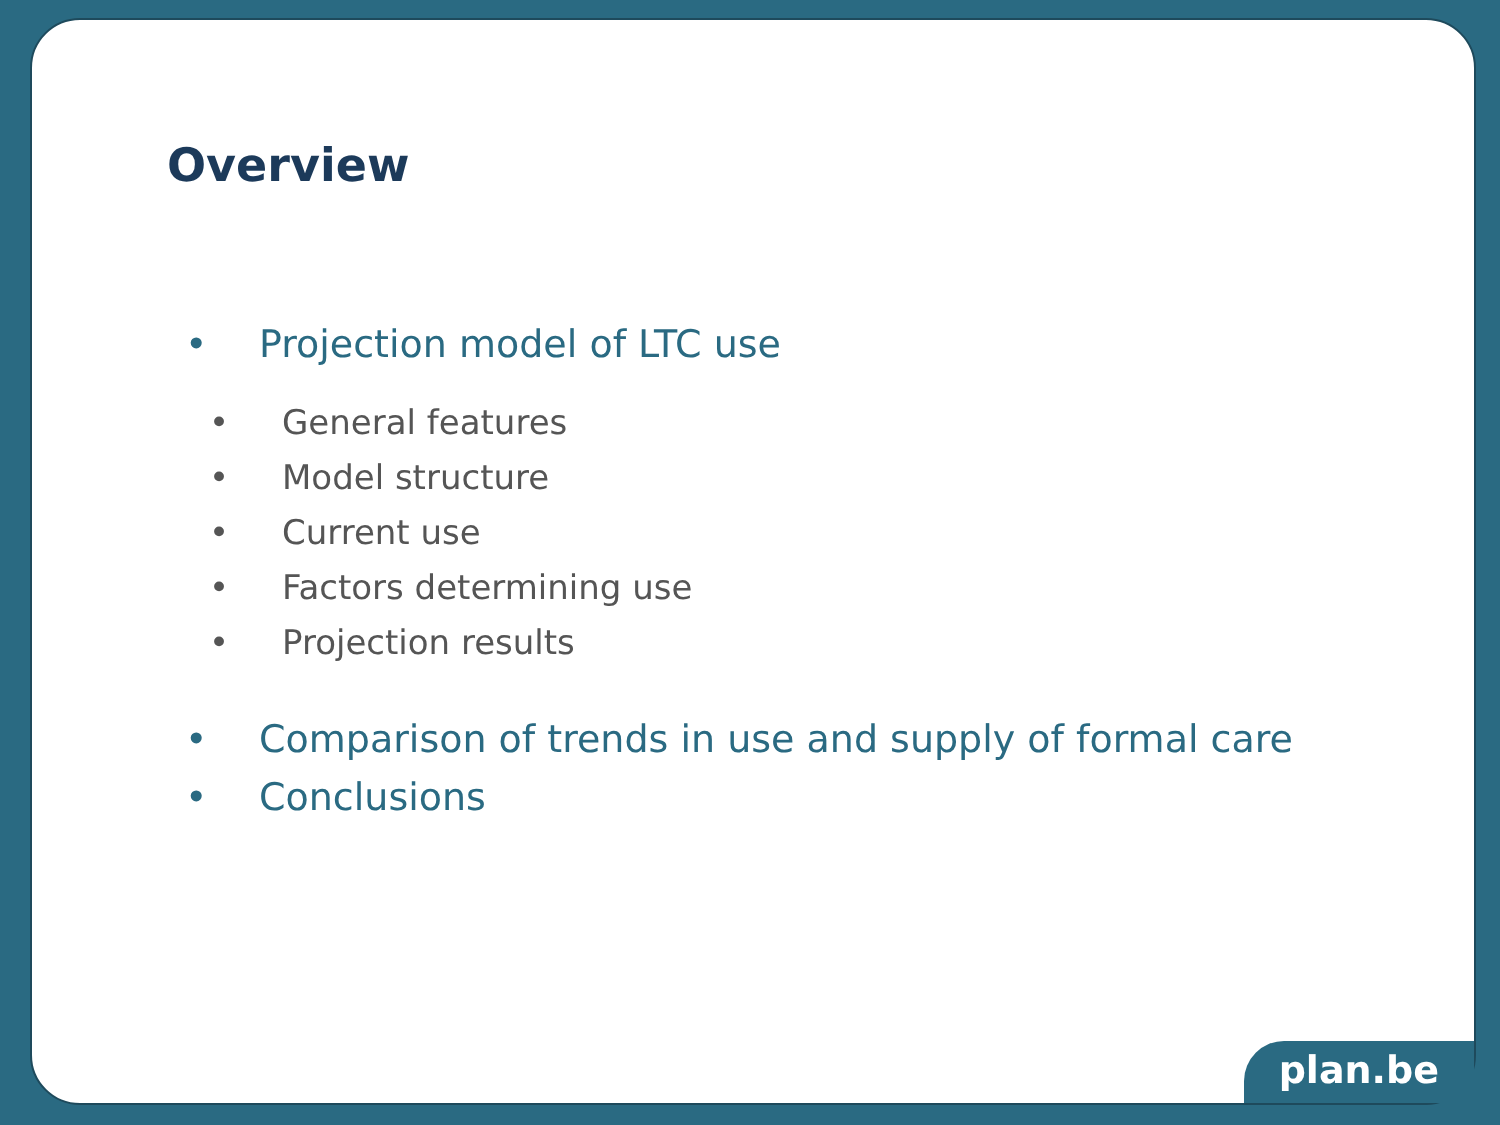Overview
• Projection model of LTC use
• General features
• Model structure
• Current use
• Factors determining use
• Projection results
• Comparison of trends in use and supply of formal care
• Conclusions
plan.be